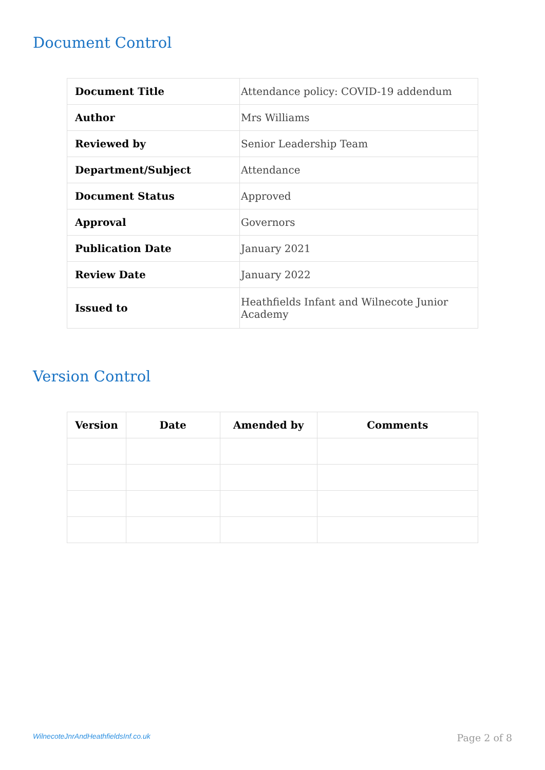Document Control
| Document Title | Attendance policy: COVID-19 addendum |
| Author | Mrs Williams |
| Reviewed by | Senior Leadership Team |
| Department/Subject | Attendance |
| Document Status | Approved |
| Approval | Governors |
| Publication Date | January 2021 |
| Review Date | January 2022 |
| Issued to | Heathfields Infant and Wilnecote Junior Academy |
Version Control
| Version | Date | Amended by | Comments |
| --- | --- | --- | --- |
WilnecoteJnrAndHeathfieldsInf.co.uk Page 2 of 8